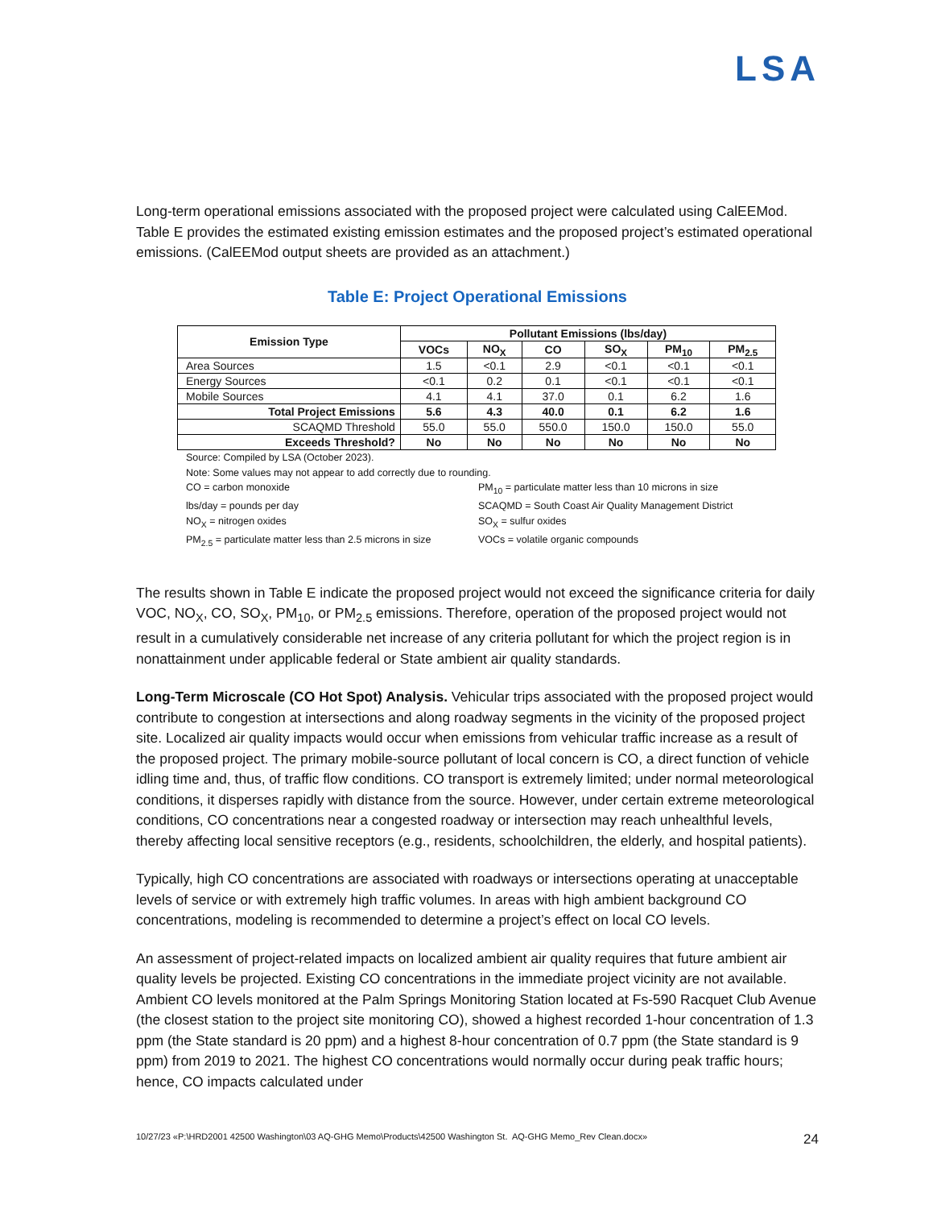LSA
Long-term operational emissions associated with the proposed project were calculated using CalEEMod. Table E provides the estimated existing emission estimates and the proposed project’s estimated operational emissions. (CalEEMod output sheets are provided as an attachment.)
Table E: Project Operational Emissions
| Emission Type | Pollutant Emissions (lbs/day) | | | | | |
| --- | --- | --- | --- | --- | --- | --- |
| | VOCs | NO<sub>X</sub> | CO | SO<sub>X</sub> | PM<sub>10</sub> | PM<sub>2.5</sub> |
| Area Sources | 1.5 | <0.1 | 2.9 | <0.1 | <0.1 | <0.1 |
| Energy Sources | <0.1 | 0.2 | 0.1 | <0.1 | <0.1 | <0.1 |
| Mobile Sources | 4.1 | 4.1 | 37.0 | 0.1 | 6.2 | 1.6 |
| Total Project Emissions | 5.6 | 4.3 | 40.0 | 0.1 | 6.2 | 1.6 |
| SCAQMD Threshold | 55.0 | 55.0 | 550.0 | 150.0 | 150.0 | 55.0 |
| Exceeds Threshold? | No | No | No | No | No | No |
Source: Compiled by LSA (October 2023).
Note: Some values may not appear to add correctly due to rounding.
CO = carbon monoxide
PM<sub>10</sub> = particulate matter less than 10 microns in size
lbs/day = pounds per day
SCAQMD = South Coast Air Quality Management District
NO<sub>X</sub> = nitrogen oxides
SO<sub>X</sub> = sulfur oxides
PM<sub>2.5</sub> = particulate matter less than 2.5 microns in size
VOCs = volatile organic compounds
The results shown in Table E indicate the proposed project would not exceed the significance criteria for daily VOC, NO<sub>X</sub>, CO, SO<sub>X</sub>, PM<sub>10</sub>, or PM<sub>2.5</sub> emissions. Therefore, operation of the proposed project would not result in a cumulatively considerable net increase of any criteria pollutant for which the project region is in nonattainment under applicable federal or State ambient air quality standards.
Long-Term Microscale (CO Hot Spot) Analysis. Vehicular trips associated with the proposed project would contribute to congestion at intersections and along roadway segments in the vicinity of the proposed project site. Localized air quality impacts would occur when emissions from vehicular traffic increase as a result of the proposed project. The primary mobile-source pollutant of local concern is CO, a direct function of vehicle idling time and, thus, of traffic flow conditions. CO transport is extremely limited; under normal meteorological conditions, it disperses rapidly with distance from the source. However, under certain extreme meteorological conditions, CO concentrations near a congested roadway or intersection may reach unhealthful levels, thereby affecting local sensitive receptors (e.g., residents, schoolchildren, the elderly, and hospital patients).
Typically, high CO concentrations are associated with roadways or intersections operating at unacceptable levels of service or with extremely high traffic volumes. In areas with high ambient background CO concentrations, modeling is recommended to determine a project’s effect on local CO levels.
An assessment of project-related impacts on localized ambient air quality requires that future ambient air quality levels be projected. Existing CO concentrations in the immediate project vicinity are not available. Ambient CO levels monitored at the Palm Springs Monitoring Station located at Fs-590 Racquet Club Avenue (the closest station to the project site monitoring CO), showed a highest recorded 1-hour concentration of 1.3 ppm (the State standard is 20 ppm) and a highest 8-hour concentration of 0.7 ppm (the State standard is 9 ppm) from 2019 to 2021. The highest CO concentrations would normally occur during peak traffic hours; hence, CO impacts calculated under
10/27/23 «P:\HRD2001 42500 Washington\03 AQ-GHG Memo\Products\42500 Washington St. AQ-GHG Memo_Rev Clean.docx» 24